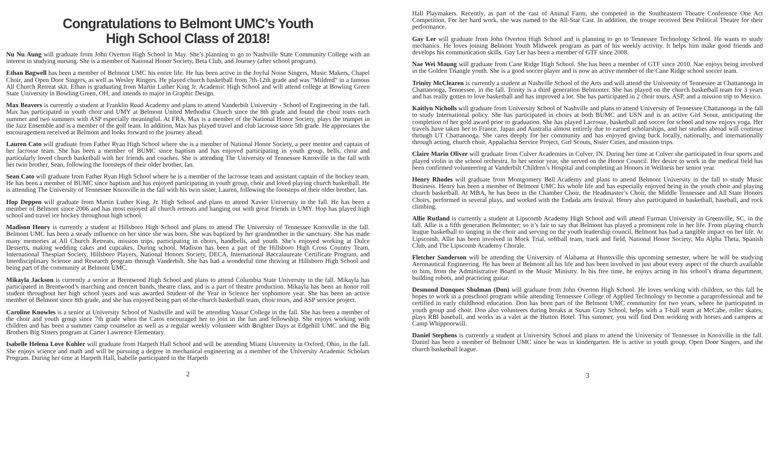Congratulations to Belmont UMC’s Youth
High School Class of 2018!
Nu Nu Aung will graduate from John Overton High School in May. She’s planning to go to Nashville State Community College with an interest in studying nursing. She is a member of National Honor Society, Beta Club, and Journey (after school program).
Ethan Bagwell has been a member of Belmont UMC his entire life. He has been active in the Joyful Noise Singers, Music Makers, Chapel Choir, and Open Door Singers, as well as Wesley Ringers. He played church basketball from 7th-12th grade and was “Mildred” in a famous All Church Retreat skit. Ethan is graduating from Martin Luther King Jr. Academic High School and will attend college at Bowling Green State University in Bowling Green, OH, and intends to major in Graphic Design.
Max Beavers is currently a student at Franklin Road Academy and plans to attend Vanderbilt University - School of Engineering in the fall. Max has participated in youth choir and UMY at Belmont United Methodist Church since the 8th grade and found the choir tours each summer and two summers with ASP especially meaningful. At FRA, Max is a member of the National Honor Society, plays the trumpet in the Jazz Ensemble and is a member of the golf team. In addition, Max has played travel and club lacrosse since 5th grade. He appreciates the encouragement received at Belmont and looks forward to the journey ahead.
Lauren Cato will graduate from Father Ryan High School where she is a member of National Honor Society, a peer mentor and captain of her lacrosse team. She has been a member of BUMC since baptism and has enjoyed participating in youth group, bells, choir and particularly loved church basketball with her friends and coaches. She is attending The University of Tennessee Knoxville in the fall with her twin brother, Sean, following the footsteps of their older brother, Ian.
Sean Cato will graduate from Father Ryan High School where he is a member of the lacrosse team and assistant captain of the hockey team. He has been a member of BUMC since baptism and has enjoyed participating in youth group, choir and loved playing church basketball. He is attending The University of Tennessee Knoxville in the fall with his twin sister, Lauren, following the footsteps of their older brother, Ian.
Hop Deppen will graduate from Martin Luther King, Jr. High School and plans to attend Xavier University in the fall. He has been a member of Belmont since 2006 and has most enjoyed all church retreats and hanging out with great friends in UMY. Hop has played high school and travel ice hockey throughout high school.
Madison Henry is currently a student at Hillsboro High School and plans to attend The University of Tennessee Knoxville in the fall. Belmont UMC has been a steady influence on her since she was born. She was baptized by her grandmother in the sanctuary. She has made many memories at All Church Retreats, mission trips, participating in choirs, handbells, and youth. She’s enjoyed working at Dulce Desserts, making wedding cakes and cupcakes. During school, Madison has been a part of the Hillsboro High Cross Country Team, International Thespian Society, Hillsboro Players, National Honors Society, DECA, International Baccalaureate Certificate Program, and Interdisciplinary Science and Research program through Vanderbilt. She has had a wonderful time thriving at Hillsboro High School and being part of the community at Belmont UMC.
Mikayla Jackson is currently a senior at Brentwood High School and plans to attend Columbia State University in the fall. Mikayla has participated in Brentwood’s marching and concert bands, theatre class, and is a part of theatre production. Mikayla has been an honor roll student throughout her high school years and was awarded Student of the Year in Science her sophomore year. She has been an active member of Belmont since 8th grade, and she has enjoyed being part of the church basketball team, choir tours, and ASP service project.
Caroline Knowles is a senior at University School of Nashville and will be attending Vassar College in the fall. She has been a member of the choir and youth group since 7th grade when the Catos encouraged her to join in the fun and fellowship. She enjoys working with children and has been a summer camp counselor as well as a regular weekly volunteer with Brighter Days at Edgehill UMC and the Big Brothers Big Sisters program at Carter Lawrence Elementary.
Isabelle Helena Love Kohler will graduate from Harpeth Hall School and will be attending Miami University in Oxford, Ohio, in the fall. She enjoys science and math and will be pursuing a degree in mechanical engineering as a member of the University Academic Scholars Program. During her time at Harpeth Hall, Isabelle participated in the Harpeth
2
Hall Playmakers. Recently, as part of the cast of Animal Farm, she competed in the Southeastern Theatre Conference One Act Competition. For her hard work, she was named to the All-Star Cast. In addition, the troupe received Best Political Theatre for their performance.
Gay Ler will graduate from John Overton High School and is planning to go to Tennessee Technology School. He wants to study mechanics. He loves joining Belmont Youth Midweek program as part of his weekly activity. It helps him make good friends and develops his communication skills. Gay Ler has been a member of GTF since 2008.
Nae Wei Maung will graduate from Cane Ridge High School. She has been a member of GTF since 2010. Nae enjoys being involved in the Golden Triangle youth. She is a good soccer player and is now an active member of the Cane Ridge school soccer team.
Trinity McClearen is currently a student at Nashville School of the Arts and will attend the University of Tennessee at Chattanooga in Chattanooga, Tennessee, in the fall. Trinity is a third generation Belmonter. She has played on the church basketball team for 3 years and has really gotten to love basketball and has improved a lot. She has participated in 2 choir tours, ASP, and a mission trip to Mexico.
Kaitlyn Nicholls will graduate from University School of Nashville and plans to attend University of Tennessee Chattanooga in the fall to study International policy. She has participated in choirs at both BUMC and USN and is an active Girl Scout, anticipating the completion of her gold award prior to graduation. She has played Lacrosse, basketball and soccer for school and now enjoys yoga. Her travels have taken her to France, Japan and Australia almost entirely due to earned scholarships, and her studies abroad will continue through UT Chattanooga. She cares deeply for her community and has enjoyed giving back locally, nationally, and internationally through acting, church choir, Appalachia Service Project, Girl Scouts, Sister Cities, and mission trips.
Claire Marin Oliver will graduate from Culver Academies in Culver, IN. During her time at Culver she participated in four sports and played violin in the school orchestra. In her senior year, she served on the Honor Council. Her desire to work in the medical field has been confirmed volunteering at Vanderbilt Children’s Hospital and completing an Honors in Wellness her senior year.
Henry Rhodes will graduate from Montgomery Bell Academy and plans to attend Belmont University in the fall to study Music Business. Henry has been a member of Belmont UMC his whole life and has especially enjoyed being in the youth choir and playing church basketball. At MBA, he has been in the Chamber Choir, the Headmaster’s Choir, the Middle Tennessee and All State Honors Choirs, performed in several plays, and worked with the Endada arts festival. Henry also participated in basketball, baseball, and rock climbing.
Allie Rutland is currently a student at Lipscomb Academy High School and will attend Furman University in Greenville, SC, in the fall. Allie is a fifth generation Belmonter; so it’s fair to say that Belmont has played a prominent role in her life. From playing church league basketball to singing in the choir and serving on the youth leadership council, Belmont has had a tangible impact on her life. At Lipscomb, Allie has been involved in Mock Trial, softball team, track and field, National Honor Society, Mu Alpha Theta, Spanish Club, and The Lipscomb Academy Chorale.
Fletcher Sanderson will be attending the University of Alabama at Huntsville this upcoming semester, where he will be studying Aeronautical Engineering. He has been at Belmont all his life and has been involved in just about every aspect of the church available to him, from the Administrative Board to the Music Ministry. In his free time, he enjoys acting in his school’s drama department, building robots, and practicing guitar.
Desmond Donques Shulman (Don) will graduate from John Overton High School. He loves working with children, so this fall he hopes to work in a preschool program while attending Tennessee College of Applied Technology to become a paraprofessional and be certified in early childhood education. Don has been part of the Belmont UMC community for two years, where he participated in youth group and choir. Don also volunteers during breaks at Susan Gray School, helps with a T-ball team at McCabe, roller skates, plays RBI baseball, and works as a valet at the Hutton Hotel. This summer, you will find Don working with horses and campers at Camp Whippoorwill.
Daniel Stephens is currently a student at University School and plans to attend the University of Tennessee in Knoxville in the fall. Daniel has been a member of Belmont UMC since he was in kindergarten. He is active in youth group, Open Door Singers, and the church basketball league.
3